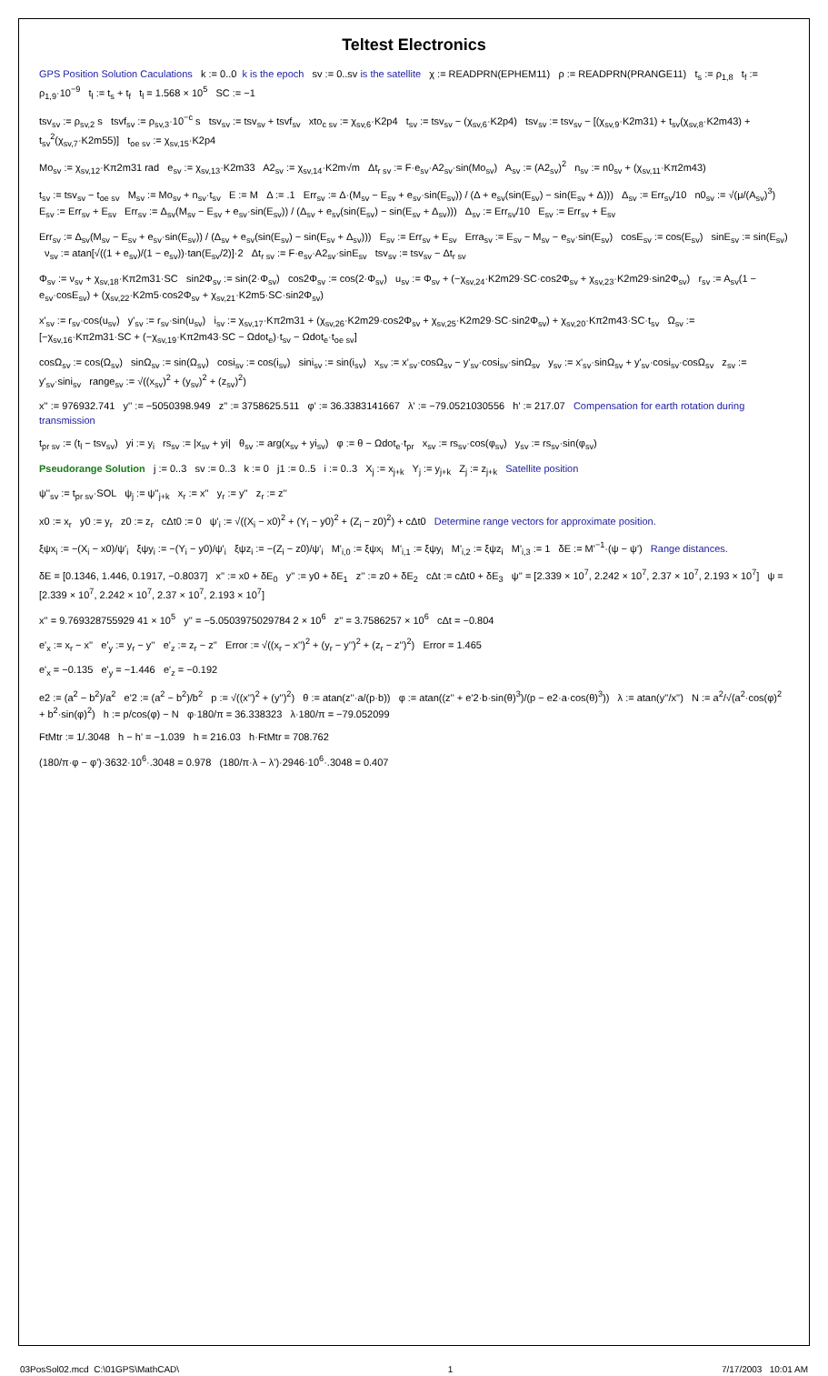Teltest Electronics
GPS Position Solution Caculations k := 0..0 k is the epoch sv := 0..sv is the satellite χ := READPRN(EPHEM11) ρ := READPRN(PRANGE11) t<sub>s</sub> := ρ<sub>1,8</sub> t<sub>f</sub> := ρ<sub>1,9</sub>·10<sup>−9</sup> t<sub>l</sub> := t<sub>s</sub> + t<sub>f</sub> t<sub>l</sub> = 1.568 × 10<sup>5</sup> SC := −1
tsv<sub>sv</sub> := ρ<sub>sv,2</sub> s tsvf<sub>sv</sub> := ρ<sub>sv,3</sub>·10<sup>−c</sup> s tsv<sub>sv</sub> := tsv<sub>sv</sub> + tsvf<sub>sv</sub> xto<sub>c sv</sub> := χ<sub>sv,6</sub>·K2p4 t<sub>sv</sub> := tsv<sub>sv</sub> − (χ<sub>sv,6</sub>·K2p4) tsv<sub>sv</sub> := tsv<sub>sv</sub> − [(χ<sub>sv,9</sub>·K2m31) + t<sub>sv</sub>(χ<sub>sv,8</sub>·K2m43) + t<sub>sv</sub><sup>2</sup>(χ<sub>sv,7</sub>·K2m55)] t<sub>oe sv</sub> := χ<sub>sv,15</sub>·K2p4
Mo<sub>sv</sub> := χ<sub>sv,12</sub>·Kπ2m31 rad e<sub>sv</sub> := χ<sub>sv,13</sub>·K2m33 A2<sub>sv</sub> := χ<sub>sv,14</sub>·K2m√m Δt<sub>r sv</sub> := F·e<sub>sv</sub>·A2<sub>sv</sub>·sin(Mo<sub>sv</sub>) A<sub>sv</sub> := (A2<sub>sv</sub>)<sup>2</sup> n<sub>sv</sub> := n0<sub>sv</sub> + (χ<sub>sv,11</sub>·Kπ2m43)
t<sub>sv</sub> := tsv<sub>sv</sub> − t<sub>oe sv</sub> M<sub>sv</sub> := Mo<sub>sv</sub> + n<sub>sv</sub>·t<sub>sv</sub> E := M Δ := .1 Err<sub>sv</sub> := Δ·(M<sub>sv</sub> − E<sub>sv</sub> + e<sub>sv</sub>·sin(E<sub>sv</sub>)) / (Δ + e<sub>sv</sub>(sin(E<sub>sv</sub>) − sin(E<sub>sv</sub> + Δ))) Δ<sub>sv</sub> := Err<sub>sv</sub>/10 n0<sub>sv</sub> := √(μ/(A<sub>sv</sub>)<sup>3</sup>) E<sub>sv</sub> := Err<sub>sv</sub> + E<sub>sv</sub> Err<sub>sv</sub> := Δ<sub>sv</sub>(M<sub>sv</sub> − E<sub>sv</sub> + e<sub>sv</sub>·sin(E<sub>sv</sub>)) / (Δ<sub>sv</sub> + e<sub>sv</sub>(sin(E<sub>sv</sub>) − sin(E<sub>sv</sub> + Δ<sub>sv</sub>))) Δ<sub>sv</sub> := Err<sub>sv</sub>/10 E<sub>sv</sub> := Err<sub>sv</sub> + E<sub>sv</sub>
Err<sub>sv</sub> := Δ<sub>sv</sub>(M<sub>sv</sub> − E<sub>sv</sub> + e<sub>sv</sub>·sin(E<sub>sv</sub>)) / (Δ<sub>sv</sub> + e<sub>sv</sub>(sin(E<sub>sv</sub>) − sin(E<sub>sv</sub> + Δ<sub>sv</sub>))) E<sub>sv</sub> := Err<sub>sv</sub> + E<sub>sv</sub> Erra<sub>sv</sub> := E<sub>sv</sub> − M<sub>sv</sub> − e<sub>sv</sub>·sin(E<sub>sv</sub>) cosE<sub>sv</sub> := cos(E<sub>sv</sub>) sinE<sub>sv</sub> := sin(E<sub>sv</sub>) ν<sub>sv</sub> := atan[√((1 + e<sub>sv</sub>)/(1 − e<sub>sv</sub>))·tan(E<sub>sv</sub>/2)]·2 Δt<sub>r sv</sub> := F·e<sub>sv</sub>·A2<sub>sv</sub>·sinE<sub>sv</sub> tsv<sub>sv</sub> := tsv<sub>sv</sub> − Δt<sub>r sv</sub>
Φ<sub>sv</sub> := ν<sub>sv</sub> + χ<sub>sv,18</sub>·Kπ2m31·SC sin2Φ<sub>sv</sub> := sin(2·Φ<sub>sv</sub>) cos2Φ<sub>sv</sub> := cos(2·Φ<sub>sv</sub>) u<sub>sv</sub> := Φ<sub>sv</sub> + (−χ<sub>sv,24</sub>·K2m29·SC·cos2Φ<sub>sv</sub> + χ<sub>sv,23</sub>·K2m29·sin2Φ<sub>sv</sub>) r<sub>sv</sub> := A<sub>sv</sub>(1 − e<sub>sv</sub>·cosE<sub>sv</sub>) + (χ<sub>sv,22</sub>·K2m5·cos2Φ<sub>sv</sub> + χ<sub>sv,21</sub>·K2m5·SC·sin2Φ<sub>sv</sub>)
x'<sub>sv</sub> := r<sub>sv</sub>·cos(u<sub>sv</sub>) y'<sub>sv</sub> := r<sub>sv</sub>·sin(u<sub>sv</sub>) i<sub>sv</sub> := χ<sub>sv,17</sub>·Kπ2m31 + (χ<sub>sv,26</sub>·K2m29·cos2Φ<sub>sv</sub> + χ<sub>sv,25</sub>·K2m29·SC·sin2Φ<sub>sv</sub>) + χ<sub>sv,20</sub>·Kπ2m43·SC·t<sub>sv</sub> Ω<sub>sv</sub> := [−χ<sub>sv,16</sub>·Kπ2m31·SC + (−χ<sub>sv,19</sub>·Kπ2m43·SC − Ωdot<sub>e</sub>)·t<sub>sv</sub> − Ωdot<sub>e</sub>·t<sub>oe sv</sub>]
cosΩ<sub>sv</sub> := cos(Ω<sub>sv</sub>) sinΩ<sub>sv</sub> := sin(Ω<sub>sv</sub>) cosi<sub>sv</sub> := cos(i<sub>sv</sub>) sini<sub>sv</sub> := sin(i<sub>sv</sub>) x<sub>sv</sub> := x'<sub>sv</sub>·cosΩ<sub>sv</sub> − y'<sub>sv</sub>·cosi<sub>sv</sub>·sinΩ<sub>sv</sub> y<sub>sv</sub> := x'<sub>sv</sub>·sinΩ<sub>sv</sub> + y'<sub>sv</sub>·cosi<sub>sv</sub>·cosΩ<sub>sv</sub> z<sub>sv</sub> := y'<sub>sv</sub>·sini<sub>sv</sub> range<sub>sv</sub> := √((x<sub>sv</sub>)<sup>2</sup> + (y<sub>sv</sub>)<sup>2</sup> + (z<sub>sv</sub>)<sup>2</sup>)
x'' := 976932.741 y'' := −5050398.949 z'' := 3758625.511 φ' := 36.3383141667 λ' := −79.0521030556 h' := 217.07 Compensation for earth rotation during transmission
t<sub>pr sv</sub> := (t<sub>l</sub> − tsv<sub>sv</sub>) yi := y<sub>i</sub> rs<sub>sv</sub> := |x<sub>sv</sub> + yi| θ<sub>sv</sub> := arg(x<sub>sv</sub> + yi<sub>sv</sub>) φ := θ − Ωdot<sub>e</sub>·t<sub>pr</sub> x<sub>sv</sub> := rs<sub>sv</sub>·cos(φ<sub>sv</sub>) y<sub>sv</sub> := rs<sub>sv</sub>·sin(φ<sub>sv</sub>)
Pseudorange Solution j := 0..3 sv := 0..3 k := 0 j1 := 0..5 i := 0..3 X<sub>j</sub> := x<sub>j+k</sub> Y<sub>j</sub> := y<sub>j+k</sub> Z<sub>j</sub> := z<sub>j+k</sub> Satellite position
ψ''<sub>sv</sub> := t<sub>pr sv</sub>·SOL ψ<sub>j</sub> := ψ''<sub>j+k</sub> x<sub>r</sub> := x'' y<sub>r</sub> := y'' z<sub>r</sub> := z''
x0 := x<sub>r</sub> y0 := y<sub>r</sub> z0 := z<sub>r</sub> cΔt0 := 0 ψ'<sub>i</sub> := √((X<sub>i</sub> − x0)<sup>2</sup> + (Y<sub>i</sub> − y0)<sup>2</sup> + (Z<sub>i</sub> − z0)<sup>2</sup>) + cΔt0 Determine range vectors for approximate position.
ξψx<sub>i</sub> := −(X<sub>i</sub> − x0)/ψ'<sub>i</sub> ξψy<sub>i</sub> := −(Y<sub>i</sub> − y0)/ψ'<sub>i</sub> ξψz<sub>i</sub> := −(Z<sub>i</sub> − z0)/ψ'<sub>i</sub> M'<sub>i,0</sub> := ξψx<sub>i</sub> M'<sub>i,1</sub> := ξψy<sub>i</sub> M'<sub>i,2</sub> := ξψz<sub>i</sub> M'<sub>i,3</sub> := 1 δE := M'<sup>−1</sup>·(ψ − ψ') Range distances.
δE = [0.1346, 1.446, 0.1917, −0.8037] x'' := x0 + δE<sub>0</sub> y'' := y0 + δE<sub>1</sub> z'' := z0 + δE<sub>2</sub> cΔt := cΔt0 + δE<sub>3</sub> ψ'' = [2.339 × 10<sup>7</sup>, 2.242 × 10<sup>7</sup>, 2.37 × 10<sup>7</sup>, 2.193 × 10<sup>7</sup>] ψ = [2.339 × 10<sup>7</sup>, 2.242 × 10<sup>7</sup>, 2.37 × 10<sup>7</sup>, 2.193 × 10<sup>7</sup>]
x'' = 9.769328755929 41 × 10<sup>5</sup> y'' = −5.0503975029784 2 × 10<sup>6</sup> z'' = 3.7586257 × 10<sup>6</sup> cΔt = −0.804
e'<sub>x</sub> := x<sub>r</sub> − x'' e'<sub>y</sub> := y<sub>r</sub> − y'' e'<sub>z</sub> := z<sub>r</sub> − z'' Error := √((x<sub>r</sub> − x'')<sup>2</sup> + (y<sub>r</sub> − y'')<sup>2</sup> + (z<sub>r</sub> − z'')<sup>2</sup>) Error = 1.465
e'<sub>x</sub> = −0.135 e'<sub>y</sub> = −1.446 e'<sub>z</sub> = −0.192
e2 := (a<sup>2</sup> − b<sup>2</sup>)/a<sup>2</sup> e'2 := (a<sup>2</sup> − b<sup>2</sup>)/b<sup>2</sup> p := √((x'')<sup>2</sup> + (y'')<sup>2</sup>) θ := atan(z''·a/(p·b)) φ := atan((z'' + e'2·b·sin(θ)<sup>3</sup>)/(p − e2·a·cos(θ)<sup>3</sup>)) λ := atan(y''/x'') N := a<sup>2</sup>/√(a<sup>2</sup>·cos(φ)<sup>2</sup> + b<sup>2</sup>·sin(φ)<sup>2</sup>) h := p/cos(φ) − N φ·180/π = 36.338323 λ·180/π = −79.052099
FtMtr := 1/.3048 h − h' = −1.039 h = 216.03 h·FtMtr = 708.762
(180/π·φ − φ')·3632·10<sup>6</sup>·.3048 = 0.978 (180/π·λ − λ')·2946·10<sup>6</sup>·.3048 = 0.407
03PosSol02.mcd C:\01GPS\MathCAD\ 1 7/17/2003 10:01 AM